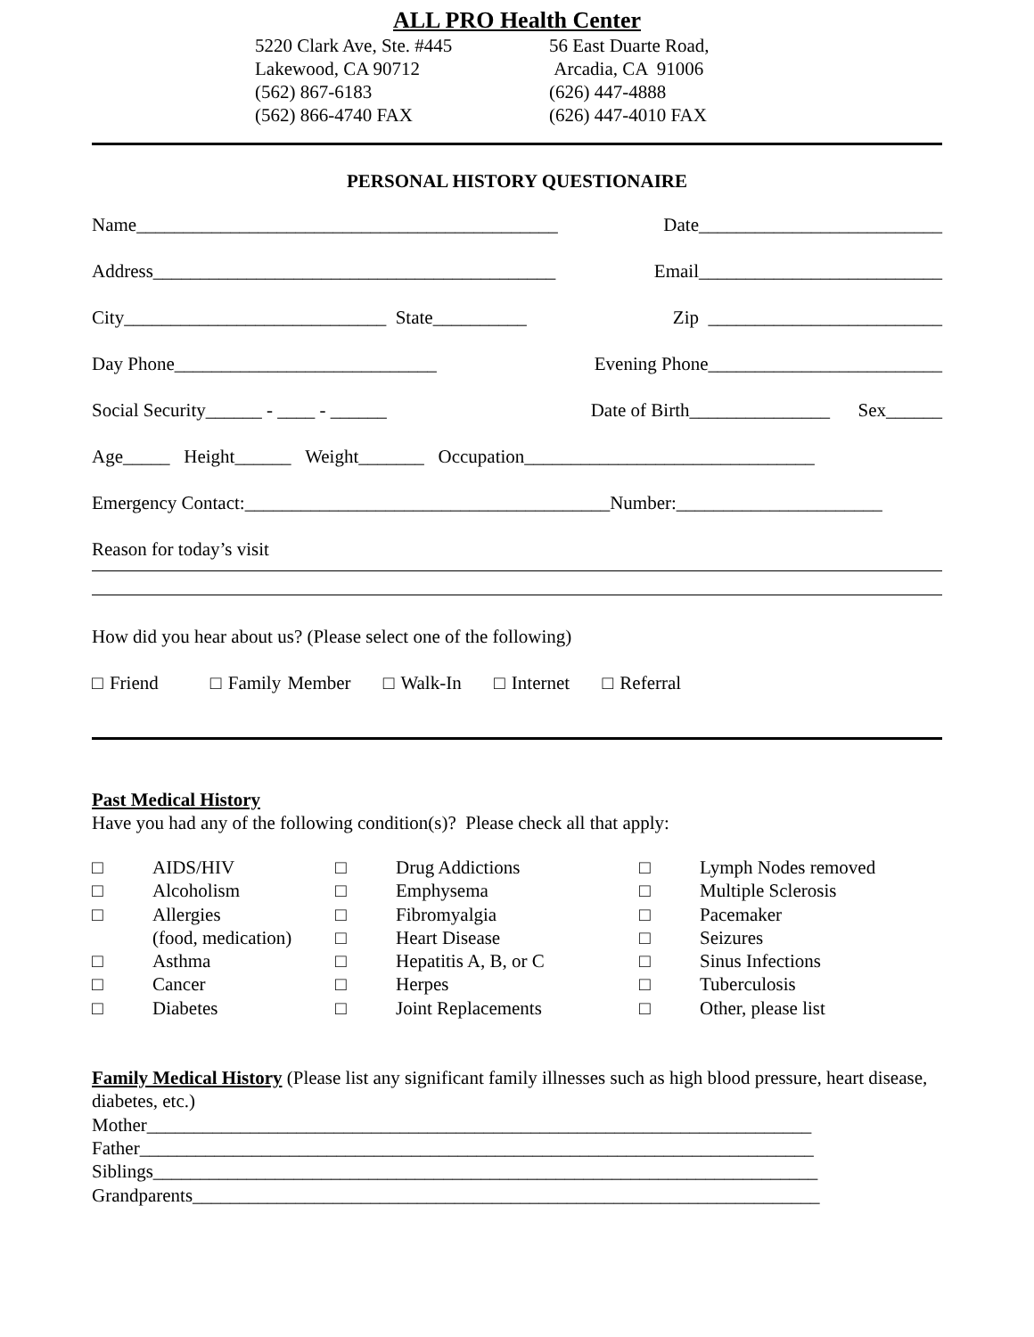ALL PRO Health Center
5220 Clark Ave, Ste. #445
Lakewood, CA 90712
(562) 867-6183
(562) 866-4740 FAX
56 East Duarte Road,
Arcadia, CA 91006
(626) 447-4888
(626) 447-4010 FAX
PERSONAL HISTORY QUESTIONAIRE
Name_____________________________________________ Date__________________________
Address___________________________________________ Email__________________________
City____________________________ State__________ Zip _________________________
Day Phone____________________________ Evening Phone_________________________
Social Security______ - ____ - ______ Date of Birth_______________ Sex______
Age_____ Height______ Weight_______ Occupation_______________________________
Emergency Contact:_______________________________________Number:______________________
Reason for today’s visit
How did you hear about us? (Please select one of the following)
□ Friend □ Family Member □ Walk-In □ Internet □ Referral
Past Medical History
Have you had any of the following condition(s)? Please check all that apply:
□ AIDS/HIV □ Drug Addictions □ Lymph Nodes removed □ Alcoholism □ Emphysema □ Multiple Sclerosis □ Allergies □ Fibromyalgia □ Pacemaker (food, medication) □ Heart Disease □ Seizures □ Asthma □ Hepatitis A, B, or C □ Sinus Infections □ Cancer □ Herpes □ Tuberculosis □ Diabetes □ Joint Replacements □ Other, please list
Family Medical History (Please list any significant family illnesses such as high blood pressure, heart disease, diabetes, etc.)
Mother_______________________________________________________________________
Father________________________________________________________________________
Siblings_______________________________________________________________________
Grandparents___________________________________________________________________